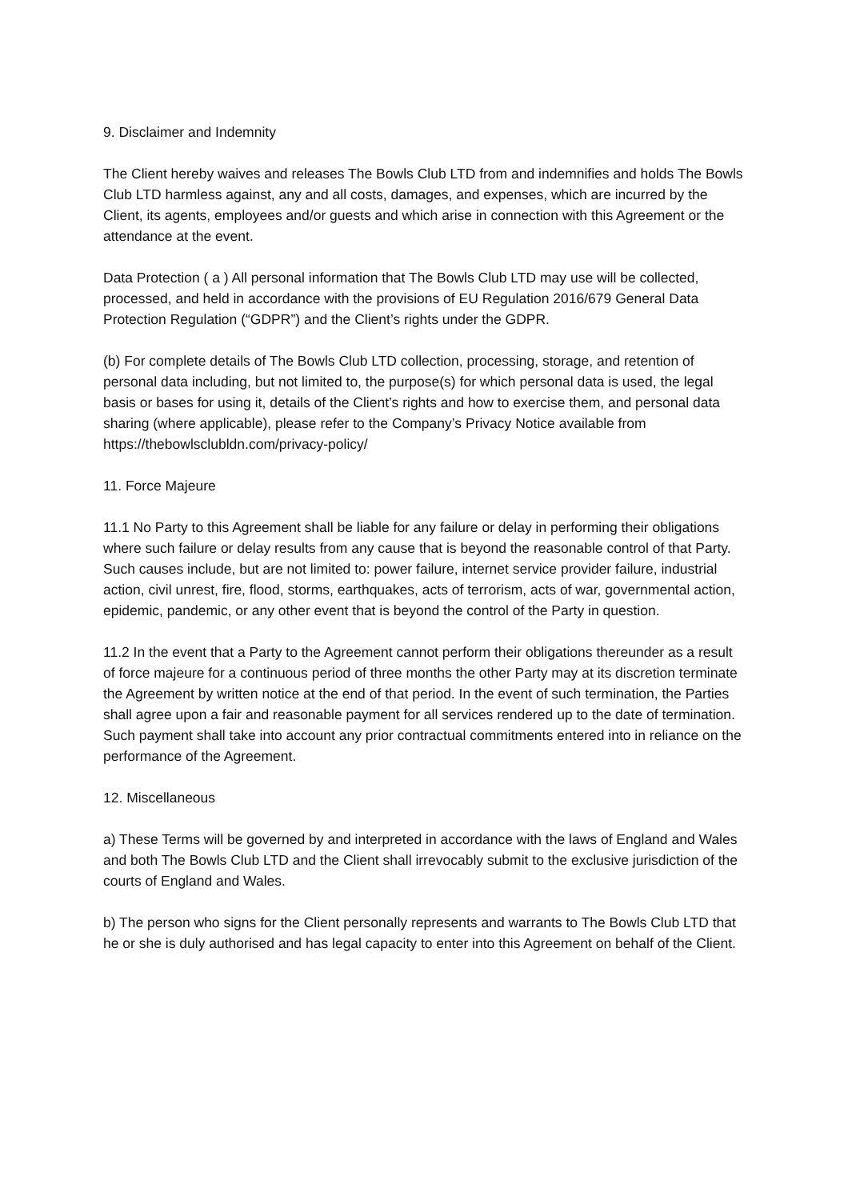9. Disclaimer and Indemnity
The Client hereby waives and releases The Bowls Club LTD from and indemnifies and holds The Bowls Club LTD harmless against, any and all costs, damages, and expenses, which are incurred by the Client, its agents, employees and/or guests and which arise in connection with this Agreement or the attendance at the event.
Data Protection ( a ) All personal information that The Bowls Club LTD may use will be collected, processed, and held in accordance with the provisions of EU Regulation 2016/679 General Data Protection Regulation (“GDPR”) and the Client’s rights under the GDPR.
(b) For complete details of The Bowls Club LTD collection, processing, storage, and retention of personal data including, but not limited to, the purpose(s) for which personal data is used, the legal basis or bases for using it, details of the Client’s rights and how to exercise them, and personal data sharing (where applicable), please refer to the Company’s Privacy Notice available from https://thebowlsclubldn.com/privacy-policy/
11. Force Majeure
11.1 No Party to this Agreement shall be liable for any failure or delay in performing their obligations where such failure or delay results from any cause that is beyond the reasonable control of that Party. Such causes include, but are not limited to: power failure, internet service provider failure, industrial action, civil unrest, fire, flood, storms, earthquakes, acts of terrorism, acts of war, governmental action, epidemic, pandemic, or any other event that is beyond the control of the Party in question.
11.2 In the event that a Party to the Agreement cannot perform their obligations thereunder as a result of force majeure for a continuous period of three months the other Party may at its discretion terminate the Agreement by written notice at the end of that period. In the event of such termination, the Parties shall agree upon a fair and reasonable payment for all services rendered up to the date of termination. Such payment shall take into account any prior contractual commitments entered into in reliance on the performance of the Agreement.
12. Miscellaneous
a) These Terms will be governed by and interpreted in accordance with the laws of England and Wales and both The Bowls Club LTD and the Client shall irrevocably submit to the exclusive jurisdiction of the courts of England and Wales.
b) The person who signs for the Client personally represents and warrants to The Bowls Club LTD that he or she is duly authorised and has legal capacity to enter into this Agreement on behalf of the Client.